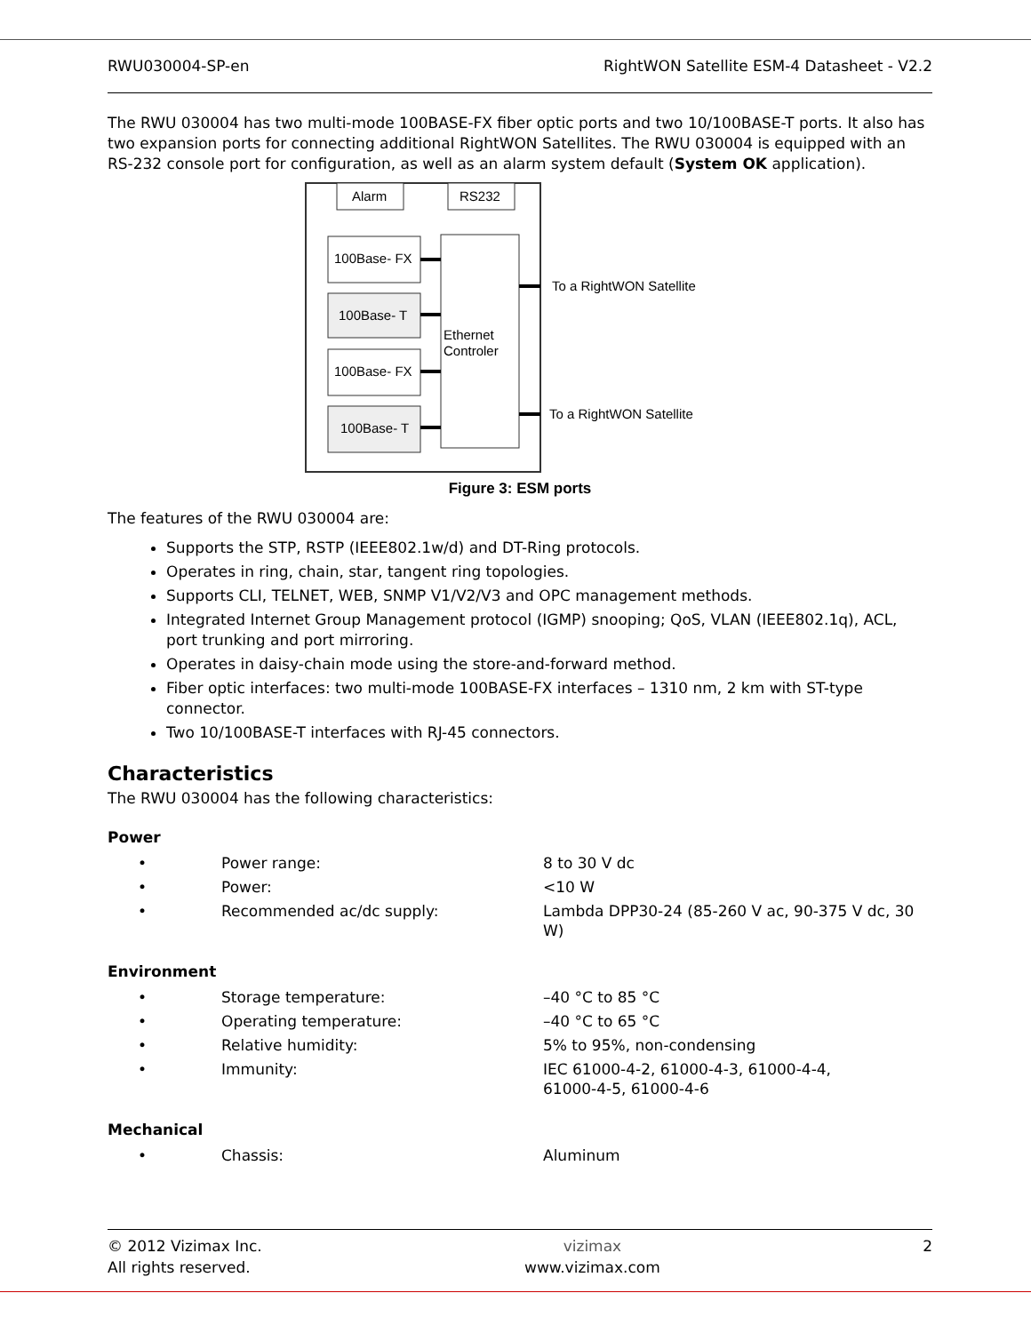RWU030004-SP-en RightWON Satellite ESM-4 Datasheet - V2.2
The RWU 030004 has two multi-mode 100BASE-FX fiber optic ports and two 10/100BASE-T ports. It also has two expansion ports for connecting additional RightWON Satellites. The RWU 030004 is equipped with an RS-232 console port for configuration, as well as an alarm system default (System OK application).
Alarm
RS232
Ethernet
Controler
100Base- FX
100Base- T
100Base- FX
100Base- T
To a RightWON Satellite
To a RightWON Satellite
Figure 3: ESM ports
The features of the RWU 030004 are:
Supports the STP, RSTP (IEEE802.1w/d) and DT-Ring protocols.
Operates in ring, chain, star, tangent ring topologies.
Supports CLI, TELNET, WEB, SNMP V1/V2/V3 and OPC management methods.
Integrated Internet Group Management protocol (IGMP) snooping; QoS, VLAN (IEEE802.1q), ACL, port trunking and port mirroring.
Operates in daisy-chain mode using the store-and-forward method.
Fiber optic interfaces: two multi-mode 100BASE-FX interfaces – 1310 nm, 2 km with ST-type connector.
Two 10/100BASE-T interfaces with RJ-45 connectors.
Characteristics
The RWU 030004 has the following characteristics:
Power
| • | Power range: | 8 to 30 V dc |
| • | Power: | <10 W |
| • | Recommended ac/dc supply: | Lambda DPP30-24 (85-260 V ac, 90-375 V dc, 30 W) |
Environment
| • | Storage temperature: | –40 °C to 85 °C |
| • | Operating temperature: | –40 °C to 65 °C |
| • | Relative humidity: | 5% to 95%, non-condensing |
| • | Immunity: | IEC 61000-4-2, 61000-4-3, 61000-4-4, 61000-4-5, 61000-4-6 |
Mechanical
| • | Chassis: | Aluminum |
© 2012 Vizimax Inc.
All rights reserved. vizimax
www.vizimax.com 2